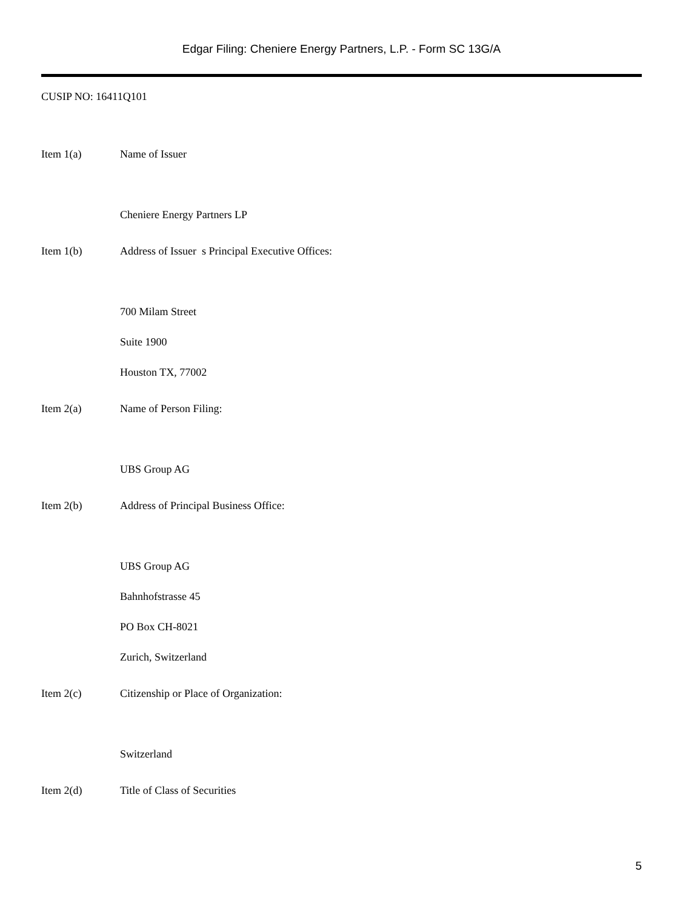Edgar Filing: Cheniere Energy Partners, L.P. - Form SC 13G/A
CUSIP NO: 16411Q101
Item 1(a) Name of Issuer
Cheniere Energy Partners LP
Item 1(b) Address of Issuer s Principal Executive Offices:
700 Milam Street
Suite 1900
Houston TX, 77002
Item 2(a) Name of Person Filing:
UBS Group AG
Item 2(b) Address of Principal Business Office:
UBS Group AG
Bahnhofstrasse 45
PO Box CH-8021
Zurich, Switzerland
Item 2(c) Citizenship or Place of Organization:
Switzerland
Item 2(d) Title of Class of Securities
5